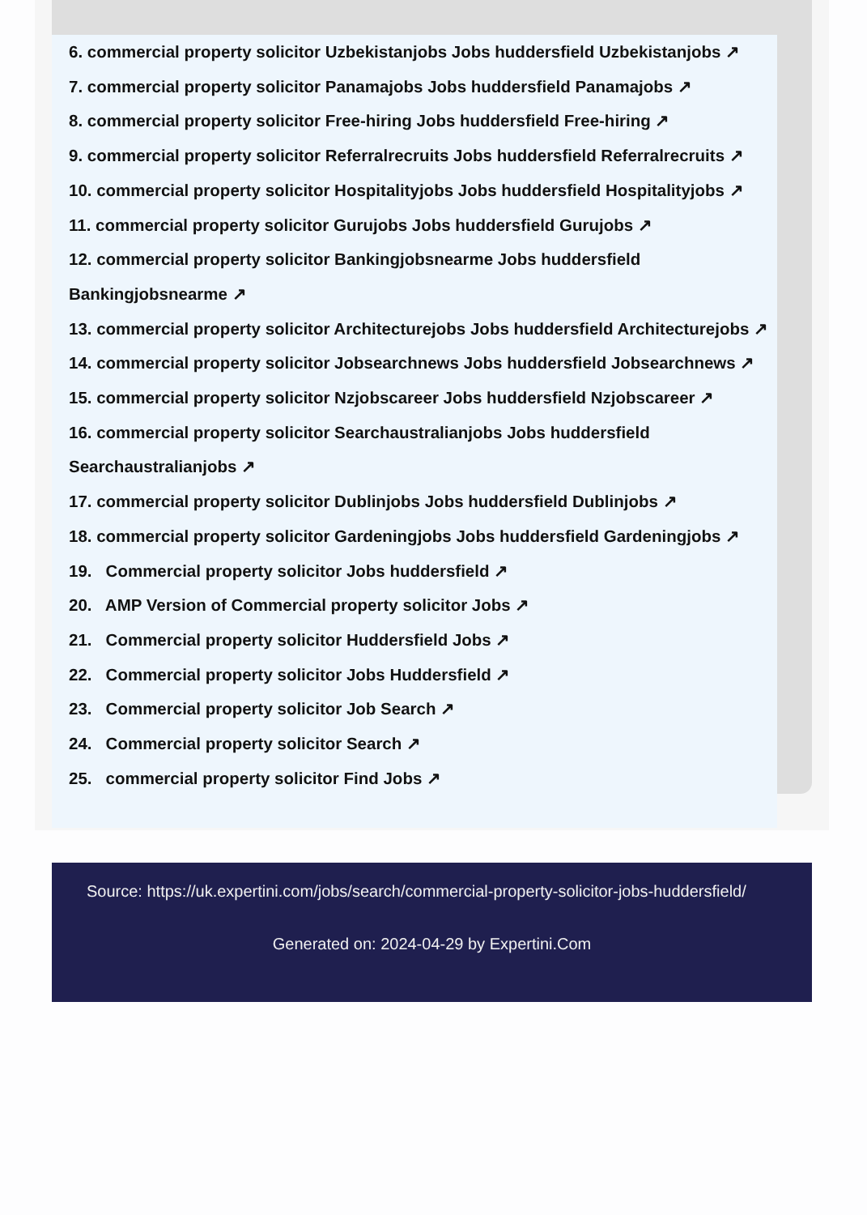6. commercial property solicitor Uzbekistanjobs Jobs huddersfield Uzbekistanjobs ↗
7. commercial property solicitor Panamajobs Jobs huddersfield Panamajobs ↗
8. commercial property solicitor Free-hiring Jobs huddersfield Free-hiring ↗
9. commercial property solicitor Referralrecruits Jobs huddersfield Referralrecruits ↗
10. commercial property solicitor Hospitalityjobs Jobs huddersfield Hospitalityjobs ↗
11. commercial property solicitor Gurujobs Jobs huddersfield Gurujobs ↗
12. commercial property solicitor Bankingjobsnearme Jobs huddersfield
Bankingjobsnearme ↗
13. commercial property solicitor Architecturejobs Jobs huddersfield Architecturejobs ↗
14. commercial property solicitor Jobsearchnews Jobs huddersfield Jobsearchnews ↗
15. commercial property solicitor Nzjobscareer Jobs huddersfield Nzjobscareer ↗
16. commercial property solicitor Searchaustralianjobs Jobs huddersfield
Searchaustralianjobs ↗
17. commercial property solicitor Dublinjobs Jobs huddersfield Dublinjobs ↗
18. commercial property solicitor Gardeningjobs Jobs huddersfield Gardeningjobs ↗
19. Commercial property solicitor Jobs huddersfield ↗
20. AMP Version of Commercial property solicitor Jobs ↗
21. Commercial property solicitor Huddersfield Jobs ↗
22. Commercial property solicitor Jobs Huddersfield ↗
23. Commercial property solicitor Job Search ↗
24. Commercial property solicitor Search ↗
25. commercial property solicitor Find Jobs ↗
Source: https://uk.expertini.com/jobs/search/commercial-property-solicitor-jobs-huddersfield/
Generated on: 2024-04-29 by Expertini.Com